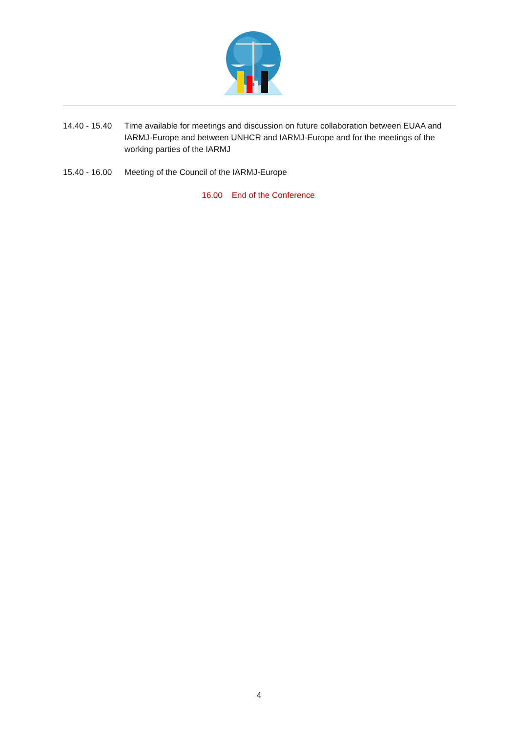14.40 - 15.40
Time available for meetings and discussion on future collaboration between EUAA and IARMJ-Europe and between UNHCR and IARMJ-Europe and for the meetings of the working parties of the IARMJ
15.40 - 16.00
Meeting of the Council of the IARMJ-Europe
16.00 End of the Conference
4